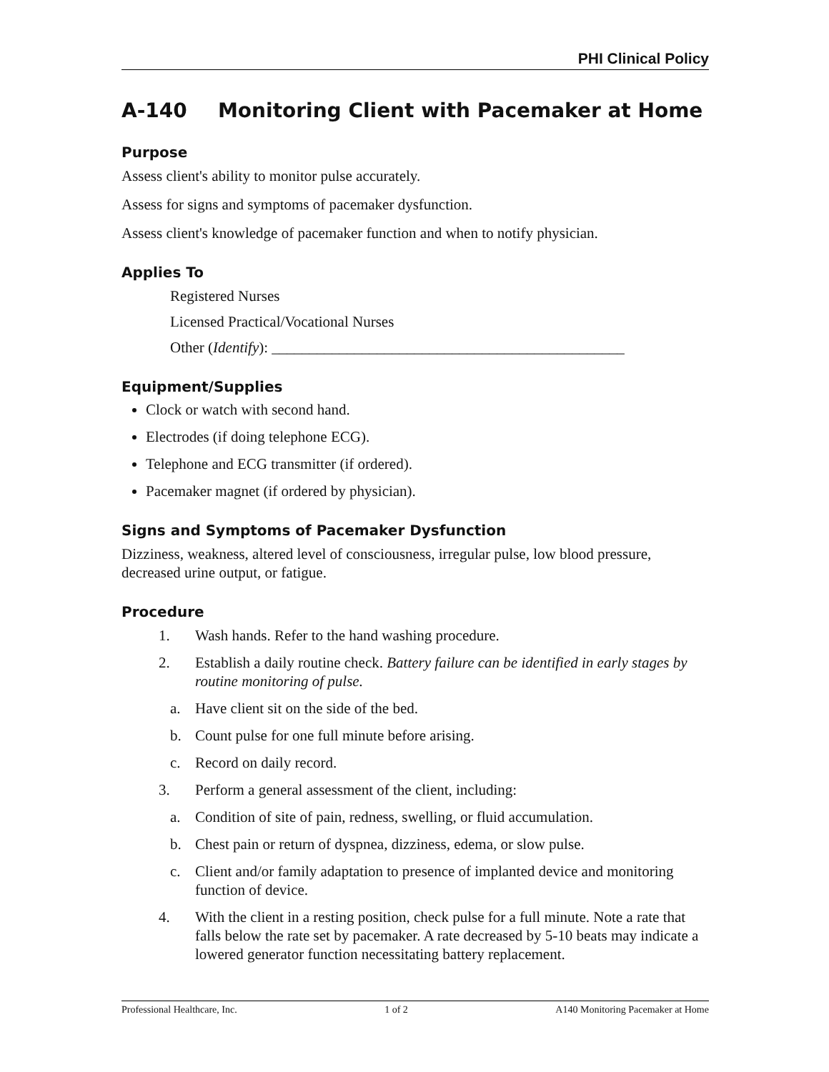PHI Clinical Policy
A-140 Monitoring Client with Pacemaker at Home
Purpose
Assess client's ability to monitor pulse accurately.
Assess for signs and symptoms of pacemaker dysfunction.
Assess client's knowledge of pacemaker function and when to notify physician.
Applies To
Registered Nurses
Licensed Practical/Vocational Nurses
Other (Identify): _______________________________________________
Equipment/Supplies
Clock or watch with second hand.
Electrodes (if doing telephone ECG).
Telephone and ECG transmitter (if ordered).
Pacemaker magnet (if ordered by physician).
Signs and Symptoms of Pacemaker Dysfunction
Dizziness, weakness, altered level of consciousness, irregular pulse, low blood pressure, decreased urine output, or fatigue.
Procedure
1. Wash hands. Refer to the hand washing procedure.
2. Establish a daily routine check. Battery failure can be identified in early stages by routine monitoring of pulse.
a. Have client sit on the side of the bed.
b. Count pulse for one full minute before arising.
c. Record on daily record.
3. Perform a general assessment of the client, including:
a. Condition of site of pain, redness, swelling, or fluid accumulation.
b. Chest pain or return of dyspnea, dizziness, edema, or slow pulse.
c. Client and/or family adaptation to presence of implanted device and monitoring function of device.
4. With the client in a resting position, check pulse for a full minute. Note a rate that falls below the rate set by pacemaker. A rate decreased by 5-10 beats may indicate a lowered generator function necessitating battery replacement.
Professional Healthcare, Inc. 1 of 2 A140 Monitoring Pacemaker at Home